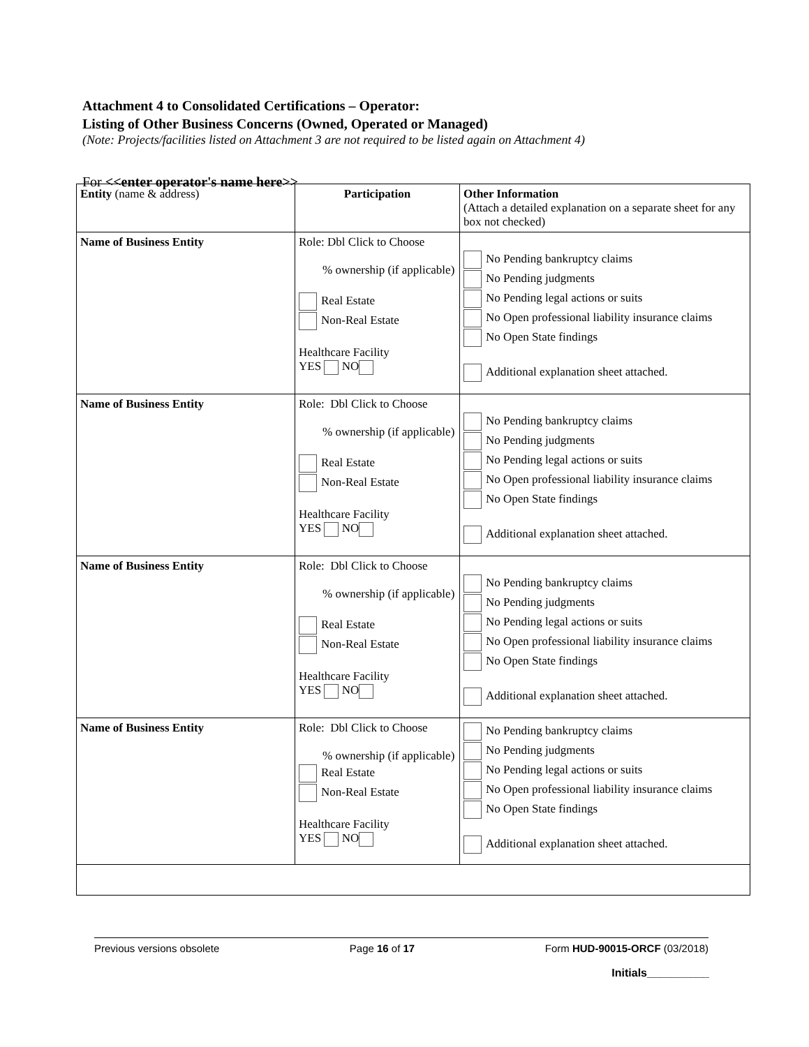Attachment 4 to Consolidated Certifications – Operator:
Listing of Other Business Concerns (Owned, Operated or Managed)
(Note: Projects/facilities listed on Attachment 3 are not required to be listed again on Attachment 4)
For <<enter operator's name here>>
| Entity (name & address) | Participation | Other Information (Attach a detailed explanation on a separate sheet for any box not checked) |
| --- | --- | --- |
| Name of Business Entity | Role: Dbl Click to Choose % ownership (if applicable) Real Estate Non-Real Estate Healthcare Facility YES NO | No Pending bankruptcy claims No Pending judgments No Pending legal actions or suits No Open professional liability insurance claims No Open State findings Additional explanation sheet attached. |
| Name of Business Entity | Role: Dbl Click to Choose % ownership (if applicable) Real Estate Non-Real Estate Healthcare Facility YES NO | No Pending bankruptcy claims No Pending judgments No Pending legal actions or suits No Open professional liability insurance claims No Open State findings Additional explanation sheet attached. |
| Name of Business Entity | Role: Dbl Click to Choose % ownership (if applicable) Real Estate Non-Real Estate Healthcare Facility YES NO | No Pending bankruptcy claims No Pending judgments No Pending legal actions or suits No Open professional liability insurance claims No Open State findings Additional explanation sheet attached. |
| Name of Business Entity | Role: Dbl Click to Choose % ownership (if applicable) Real Estate Non-Real Estate Healthcare Facility YES NO | No Pending bankruptcy claims No Pending judgments No Pending legal actions or suits No Open professional liability insurance claims No Open State findings Additional explanation sheet attached. |
Previous versions obsolete Page 16 of 17 Form HUD-90015-ORCF (03/2018)
Initials__________